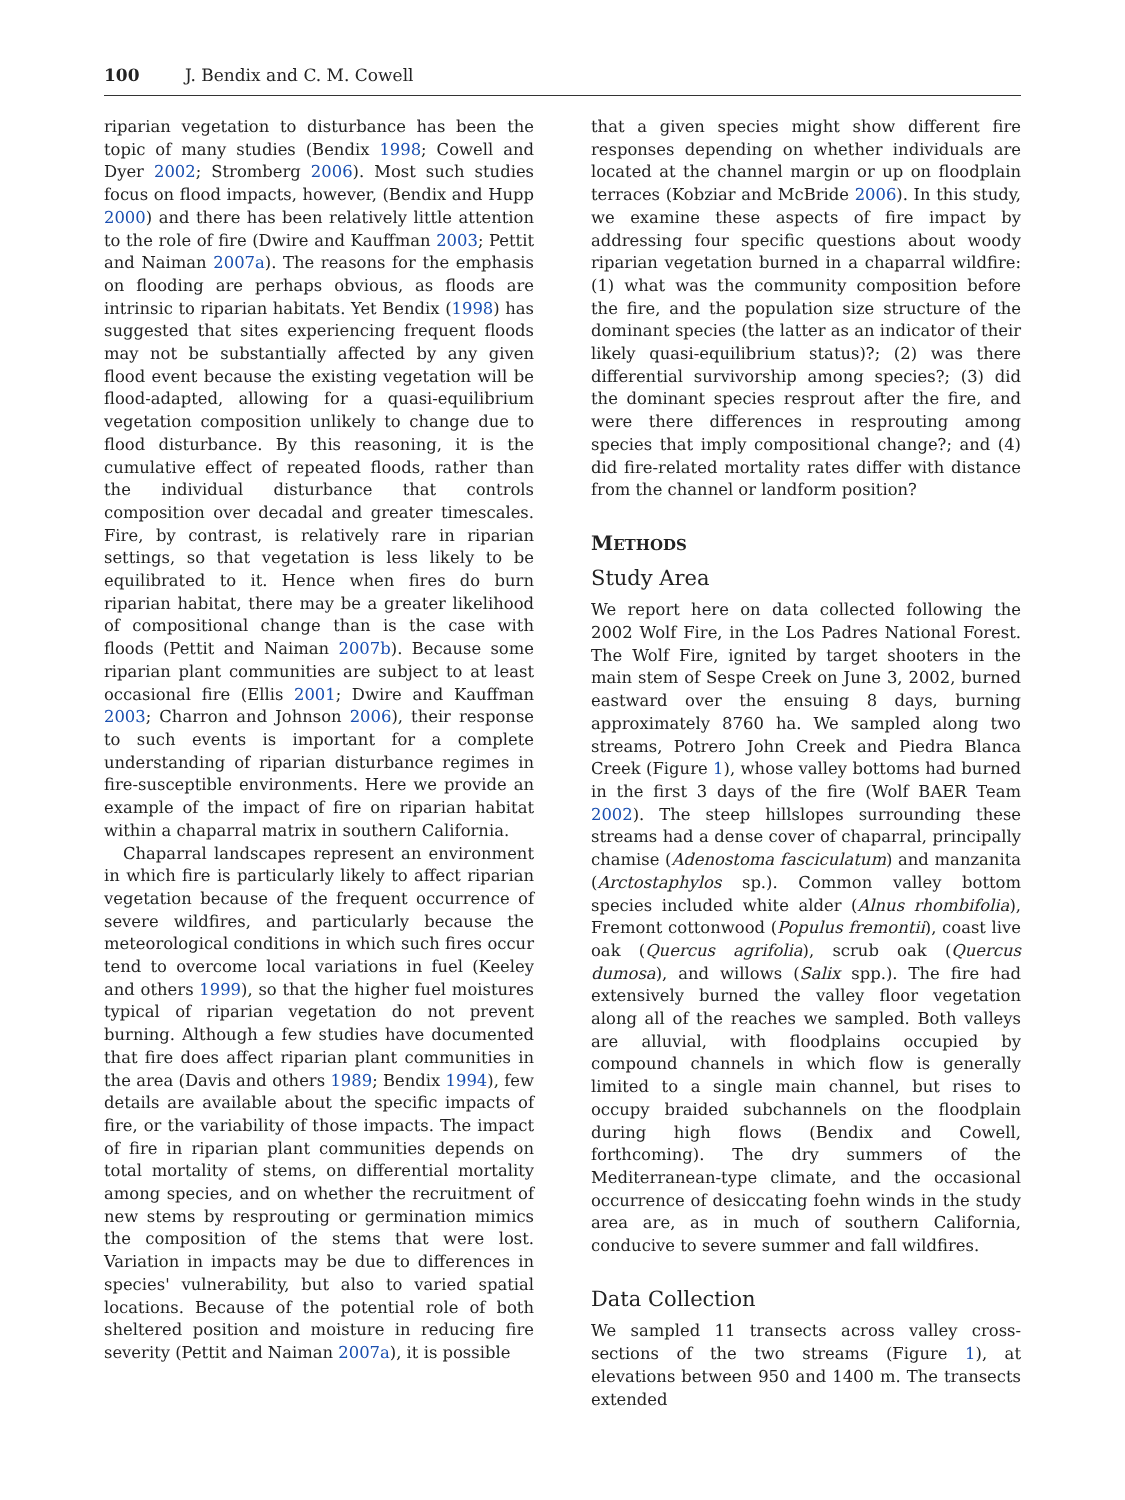100 J. Bendix and C. M. Cowell
riparian vegetation to disturbance has been the topic of many studies (Bendix 1998; Cowell and Dyer 2002; Stromberg 2006). Most such studies focus on flood impacts, however, (Bendix and Hupp 2000) and there has been relatively little attention to the role of fire (Dwire and Kauffman 2003; Pettit and Naiman 2007a). The reasons for the emphasis on flooding are perhaps obvious, as floods are intrinsic to riparian habitats. Yet Bendix (1998) has suggested that sites experiencing frequent floods may not be substantially affected by any given flood event because the existing vegetation will be flood-adapted, allowing for a quasi-equilibrium vegetation composition unlikely to change due to flood disturbance. By this reasoning, it is the cumulative effect of repeated floods, rather than the individual disturbance that controls composition over decadal and greater timescales. Fire, by contrast, is relatively rare in riparian settings, so that vegetation is less likely to be equilibrated to it. Hence when fires do burn riparian habitat, there may be a greater likelihood of compositional change than is the case with floods (Pettit and Naiman 2007b). Because some riparian plant communities are subject to at least occasional fire (Ellis 2001; Dwire and Kauffman 2003; Charron and Johnson 2006), their response to such events is important for a complete understanding of riparian disturbance regimes in fire-susceptible environments. Here we provide an example of the impact of fire on riparian habitat within a chaparral matrix in southern California.
Chaparral landscapes represent an environment in which fire is particularly likely to affect riparian vegetation because of the frequent occurrence of severe wildfires, and particularly because the meteorological conditions in which such fires occur tend to overcome local variations in fuel (Keeley and others 1999), so that the higher fuel moistures typical of riparian vegetation do not prevent burning. Although a few studies have documented that fire does affect riparian plant communities in the area (Davis and others 1989; Bendix 1994), few details are available about the specific impacts of fire, or the variability of those impacts. The impact of fire in riparian plant communities depends on total mortality of stems, on differential mortality among species, and on whether the recruitment of new stems by resprouting or germination mimics the composition of the stems that were lost. Variation in impacts may be due to differences in species' vulnerability, but also to varied spatial locations. Because of the potential role of both sheltered position and moisture in reducing fire severity (Pettit and Naiman 2007a), it is possible
that a given species might show different fire responses depending on whether individuals are located at the channel margin or up on floodplain terraces (Kobziar and McBride 2006). In this study, we examine these aspects of fire impact by addressing four specific questions about woody riparian vegetation burned in a chaparral wildfire: (1) what was the community composition before the fire, and the population size structure of the dominant species (the latter as an indicator of their likely quasi-equilibrium status)?; (2) was there differential survivorship among species?; (3) did the dominant species resprout after the fire, and were there differences in resprouting among species that imply compositional change?; and (4) did fire-related mortality rates differ with distance from the channel or landform position?
METHODS
Study Area
We report here on data collected following the 2002 Wolf Fire, in the Los Padres National Forest. The Wolf Fire, ignited by target shooters in the main stem of Sespe Creek on June 3, 2002, burned eastward over the ensuing 8 days, burning approximately 8760 ha. We sampled along two streams, Potrero John Creek and Piedra Blanca Creek (Figure 1), whose valley bottoms had burned in the first 3 days of the fire (Wolf BAER Team 2002). The steep hillslopes surrounding these streams had a dense cover of chaparral, principally chamise (Adenostoma fasciculatum) and manzanita (Arctostaphylos sp.). Common valley bottom species included white alder (Alnus rhombifolia), Fremont cottonwood (Populus fremontii), coast live oak (Quercus agrifolia), scrub oak (Quercus dumosa), and willows (Salix spp.). The fire had extensively burned the valley floor vegetation along all of the reaches we sampled. Both valleys are alluvial, with floodplains occupied by compound channels in which flow is generally limited to a single main channel, but rises to occupy braided subchannels on the floodplain during high flows (Bendix and Cowell, forthcoming). The dry summers of the Mediterranean-type climate, and the occasional occurrence of desiccating foehn winds in the study area are, as in much of southern California, conducive to severe summer and fall wildfires.
Data Collection
We sampled 11 transects across valley cross-sections of the two streams (Figure 1), at elevations between 950 and 1400 m. The transects extended